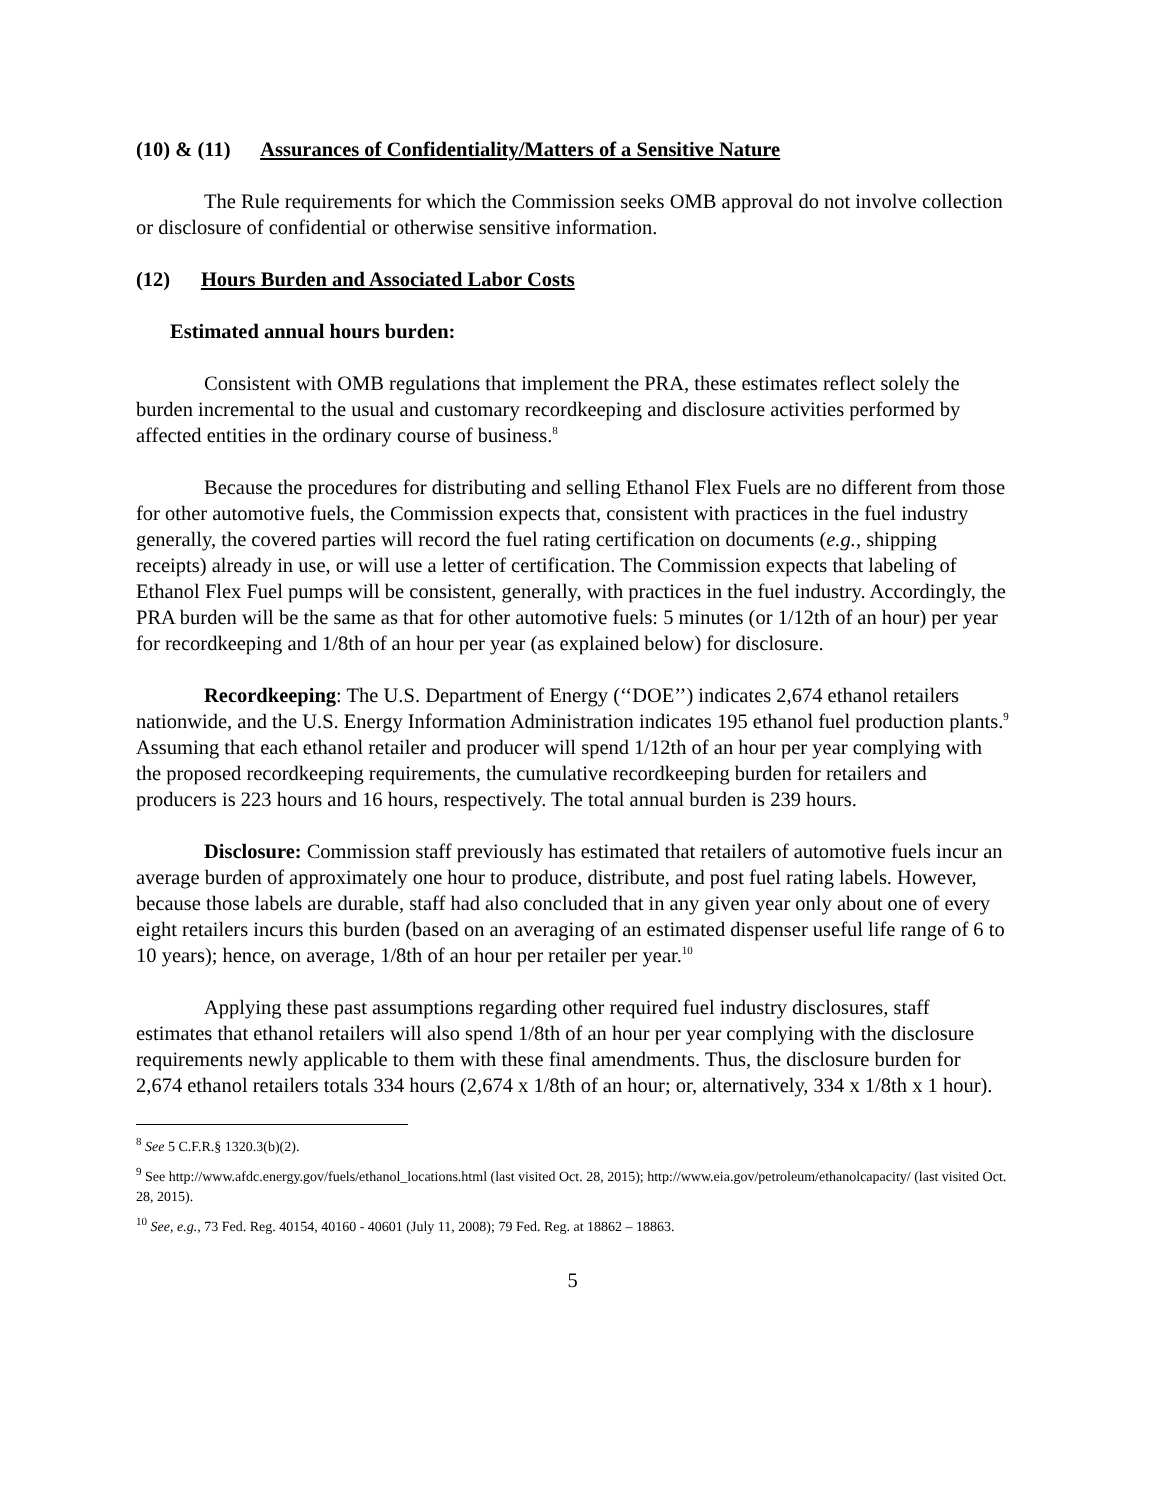(10) & (11) Assurances of Confidentiality/Matters of a Sensitive Nature
The Rule requirements for which the Commission seeks OMB approval do not involve collection or disclosure of confidential or otherwise sensitive information.
(12) Hours Burden and Associated Labor Costs
Estimated annual hours burden:
Consistent with OMB regulations that implement the PRA, these estimates reflect solely the burden incremental to the usual and customary recordkeeping and disclosure activities performed by affected entities in the ordinary course of business.<sup>8</sup>
Because the procedures for distributing and selling Ethanol Flex Fuels are no different from those for other automotive fuels, the Commission expects that, consistent with practices in the fuel industry generally, the covered parties will record the fuel rating certification on documents (e.g., shipping receipts) already in use, or will use a letter of certification. The Commission expects that labeling of Ethanol Flex Fuel pumps will be consistent, generally, with practices in the fuel industry. Accordingly, the PRA burden will be the same as that for other automotive fuels: 5 minutes (or 1/12th of an hour) per year for recordkeeping and 1/8th of an hour per year (as explained below) for disclosure.
Recordkeeping: The U.S. Department of Energy (‘‘DOE’’) indicates 2,674 ethanol retailers nationwide, and the U.S. Energy Information Administration indicates 195 ethanol fuel production plants.<sup>9</sup> Assuming that each ethanol retailer and producer will spend 1/12th of an hour per year complying with the proposed recordkeeping requirements, the cumulative recordkeeping burden for retailers and producers is 223 hours and 16 hours, respectively. The total annual burden is 239 hours.
Disclosure: Commission staff previously has estimated that retailers of automotive fuels incur an average burden of approximately one hour to produce, distribute, and post fuel rating labels. However, because those labels are durable, staff had also concluded that in any given year only about one of every eight retailers incurs this burden (based on an averaging of an estimated dispenser useful life range of 6 to 10 years); hence, on average, 1/8th of an hour per retailer per year.<sup>10</sup>
Applying these past assumptions regarding other required fuel industry disclosures, staff estimates that ethanol retailers will also spend 1/8th of an hour per year complying with the disclosure requirements newly applicable to them with these final amendments. Thus, the disclosure burden for 2,674 ethanol retailers totals 334 hours (2,674 x 1/8th of an hour; or, alternatively, 334 x 1/8th x 1 hour).
<sup>8</sup> See 5 C.F.R.§ 1320.3(b)(2).
<sup>9</sup> See http://www.afdc.energy.gov/fuels/ethanol_locations.html (last visited Oct. 28, 2015); http://www.eia.gov/petroleum/ethanolcapacity/ (last visited Oct. 28, 2015).
<sup>10</sup> See, e.g., 73 Fed. Reg. 40154, 40160 - 40601 (July 11, 2008); 79 Fed. Reg. at 18862 – 18863.
5